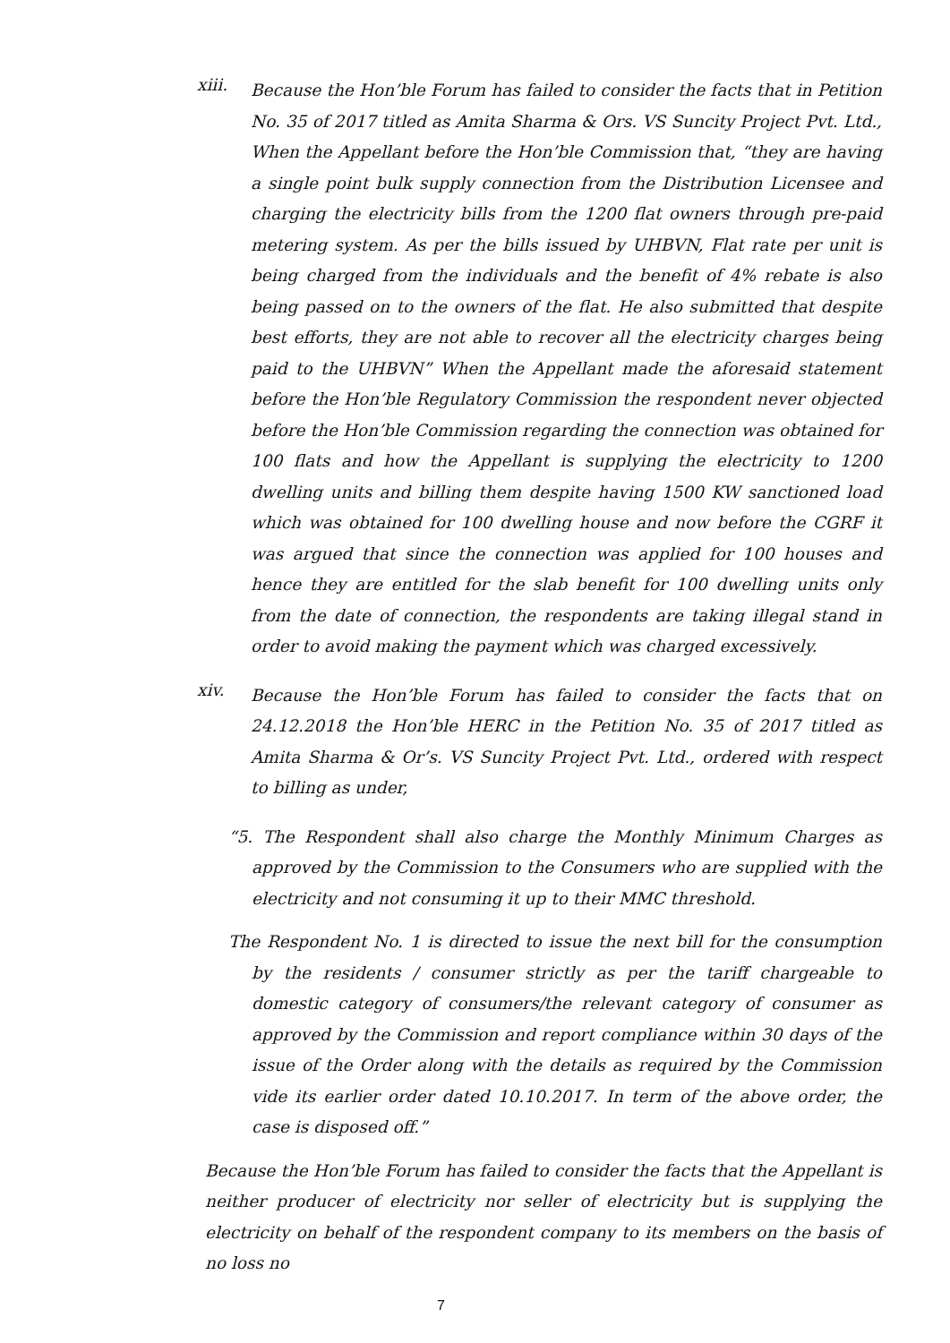xiii.
Because the Hon’ble Forum has failed to consider the facts that in Petition No. 35 of 2017 titled as Amita Sharma & Ors. VS Suncity Project Pvt. Ltd., When the Appellant before the Hon’ble Commission that, “they are having a single point bulk supply connection from the Distribution Licensee and charging the electricity bills from the 1200 flat owners through pre-paid metering system. As per the bills issued by UHBVN, Flat rate per unit is being charged from the individuals and the benefit of 4% rebate is also being passed on to the owners of the flat. He also submitted that despite best efforts, they are not able to recover all the electricity charges being paid to the UHBVN” When the Appellant made the aforesaid statement before the Hon’ble Regulatory Commission the respondent never objected before the Hon’ble Commission regarding the connection was obtained for 100 flats and how the Appellant is supplying the electricity to 1200 dwelling units and billing them despite having 1500 KW sanctioned load which was obtained for 100 dwelling house and now before the CGRF it was argued that since the connection was applied for 100 houses and hence they are entitled for the slab benefit for 100 dwelling units only from the date of connection, the respondents are taking illegal stand in order to avoid making the payment which was charged excessively.
xiv.
Because the Hon’ble Forum has failed to consider the facts that on 24.12.2018 the Hon’ble HERC in the Petition No. 35 of 2017 titled as Amita Sharma & Or’s. VS Suncity Project Pvt. Ltd., ordered with respect to billing as under,
“5. The Respondent shall also charge the Monthly Minimum Charges as approved by the Commission to the Consumers who are supplied with the electricity and not consuming it up to their MMC threshold.
The Respondent No. 1 is directed to issue the next bill for the consumption by the residents / consumer strictly as per the tariff chargeable to domestic category of consumers/the relevant category of consumer as approved by the Commission and report compliance within 30 days of the issue of the Order along with the details as required by the Commission vide its earlier order dated 10.10.2017. In term of the above order, the case is disposed off.”
Because the Hon’ble Forum has failed to consider the facts that the Appellant is neither producer of electricity nor seller of electricity but is supplying the electricity on behalf of the respondent company to its members on the basis of no loss no
7